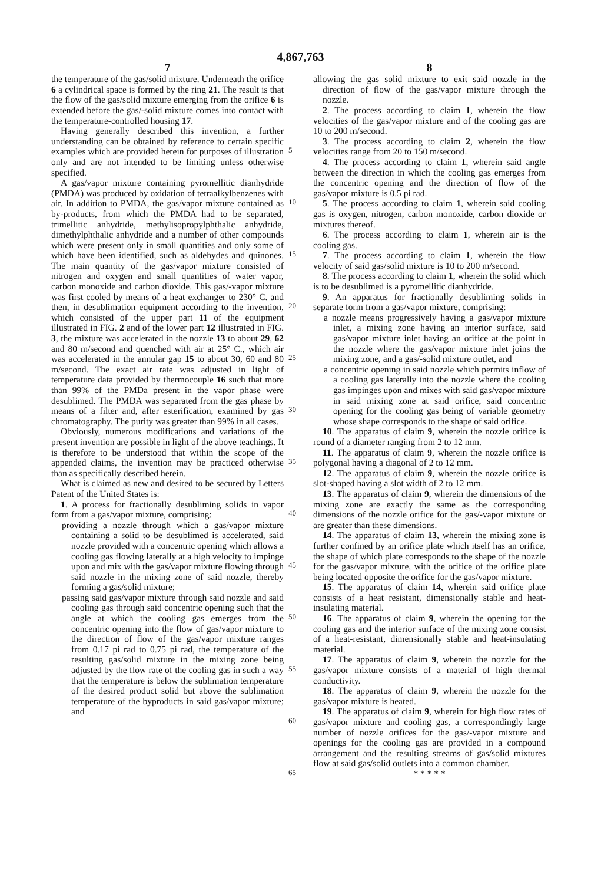4,867,763
7
the temperature of the gas/solid mixture. Underneath the orifice 6 a cylindrical space is formed by the ring 21. The result is that the flow of the gas/solid mixture emerging from the orifice 6 is extended before the gas/-solid mixture comes into contact with the temperature-controlled housing 17.
Having generally described this invention, a further understanding can be obtained by reference to certain specific examples which are provided herein for purposes of illustration only and are not intended to be limiting unless otherwise specified.
A gas/vapor mixture containing pyromellitic dianhydride (PMDA) was produced by oxidation of tetraalkylbenzenes with air. In addition to PMDA, the gas/vapor mixture contained as by-products, from which the PMDA had to be separated, trimellitic anhydride, methylisopropylphthalic anhydride, dimethylphthalic anhydride and a number of other compounds which were present only in small quantities and only some of which have been identified, such as aldehydes and quinones. The main quantity of the gas/vapor mixture consisted of nitrogen and oxygen and small quantities of water vapor, carbon monoxide and carbon dioxide. This gas/-vapor mixture was first cooled by means of a heat exchanger to 230° C. and then, in desublimation equipment according to the invention, which consisted of the upper part 11 of the equipment illustrated in FIG. 2 and of the lower part 12 illustrated in FIG. 3, the mixture was accelerated in the nozzle 13 to about 29, 62 and 80 m/second and quenched with air at 25° C., which air was accelerated in the annular gap 15 to about 30, 60 and 80 m/second. The exact air rate was adjusted in light of temperature data provided by thermocouple 16 such that more than 99% of the PMDa present in the vapor phase were desublimed. The PMDA was separated from the gas phase by means of a filter and, after esterification, examined by gas chromatography. The purity was greater than 99% in all cases.
Obviously, numerous modifications and variations of the present invention are possible in light of the above teachings. It is therefore to be understood that within the scope of the appended claims, the invention may be practiced otherwise than as specifically described herein.
What is claimed as new and desired to be secured by Letters Patent of the United States is:
1. A process for fractionally desubliming solids in vapor form from a gas/vapor mixture, comprising:
providing a nozzle through which a gas/vapor mixture containing a solid to be desublimed is accelerated, said nozzle provided with a concentric opening which allows a cooling gas flowing laterally at a high velocity to impinge upon and mix with the gas/vapor mixture flowing through said nozzle in the mixing zone of said nozzle, thereby forming a gas/solid mixture;
passing said gas/vapor mixture through said nozzle and said cooling gas through said concentric opening such that the angle at which the cooling gas emerges from the concentric opening into the flow of gas/vapor mixture to the direction of flow of the gas/vapor mixture ranges from 0.17 pi rad to 0.75 pi rad, the temperature of the resulting gas/solid mixture in the mixing zone being adjusted by the flow rate of the cooling gas in such a way that the temperature is below the sublimation temperature of the desired product solid but above the sublimation temperature of the byproducts in said gas/vapor mixture; and
5
10
15
20
25
30
35
40
45
50
55
60
65
8
allowing the gas solid mixture to exit said nozzle in the direction of flow of the gas/vapor mixture through the nozzle.
2. The process according to claim 1, wherein the flow velocities of the gas/vapor mixture and of the cooling gas are 10 to 200 m/second.
3. The process according to claim 2, wherein the flow velocities range from 20 to 150 m/second.
4. The process according to claim 1, wherein said angle between the direction in which the cooling gas emerges from the concentric opening and the direction of flow of the gas/vapor mixture is 0.5 pi rad.
5. The process according to claim 1, wherein said cooling gas is oxygen, nitrogen, carbon monoxide, carbon dioxide or mixtures thereof.
6. The process according to claim 1, wherein air is the cooling gas.
7. The process according to claim 1, wherein the flow velocity of said gas/solid mixture is 10 to 200 m/second.
8. The process according to claim 1, wherein the solid which is to be desublimed is a pyromellitic dianhydride.
9. An apparatus for fractionally desubliming solids in separate form from a gas/vapor mixture, comprising:
a nozzle means progressively having a gas/vapor mixture inlet, a mixing zone having an interior surface, said gas/vapor mixture inlet having an orifice at the point in the nozzle where the gas/vapor mixture inlet joins the mixing zone, and a gas/-solid mixture outlet, and
a concentric opening in said nozzle which permits inflow of a cooling gas laterally into the nozzle where the cooling gas impinges upon and mixes with said gas/vapor mixture in said mixing zone at said orifice, said concentric opening for the cooling gas being of variable geometry whose shape corresponds to the shape of said orifice.
10. The apparatus of claim 9, wherein the nozzle orifice is round of a diameter ranging from 2 to 12 mm.
11. The apparatus of claim 9, wherein the nozzle orifice is polygonal having a diagonal of 2 to 12 mm.
12. The apparatus of claim 9, wherein the nozzle orifice is slot-shaped having a slot width of 2 to 12 mm.
13. The apparatus of claim 9, wherein the dimensions of the mixing zone are exactly the same as the corresponding dimensions of the nozzle orifice for the gas/-vapor mixture or are greater than these dimensions.
14. The apparatus of claim 13, wherein the mixing zone is further confined by an orifice plate which itself has an orifice, the shape of which plate corresponds to the shape of the nozzle for the gas/vapor mixture, with the orifice of the orifice plate being located opposite the orifice for the gas/vapor mixture.
15. The apparatus of claim 14, wherein said orifice plate consists of a heat resistant, dimensionally stable and heat-insulating material.
16. The apparatus of claim 9, wherein the opening for the cooling gas and the interior surface of the mixing zone consist of a heat-resistant, dimensionally stable and heat-insulating material.
17. The apparatus of claim 9, wherein the nozzle for the gas/vapor mixture consists of a material of high thermal conductivity.
18. The apparatus of claim 9, wherein the nozzle for the gas/vapor mixture is heated.
19. The apparatus of claim 9, wherein for high flow rates of gas/vapor mixture and cooling gas, a correspondingly large number of nozzle orifices for the gas/-vapor mixture and openings for the cooling gas are provided in a compound arrangement and the resulting streams of gas/solid mixtures flow at said gas/solid outlets into a common chamber.
* * * * *